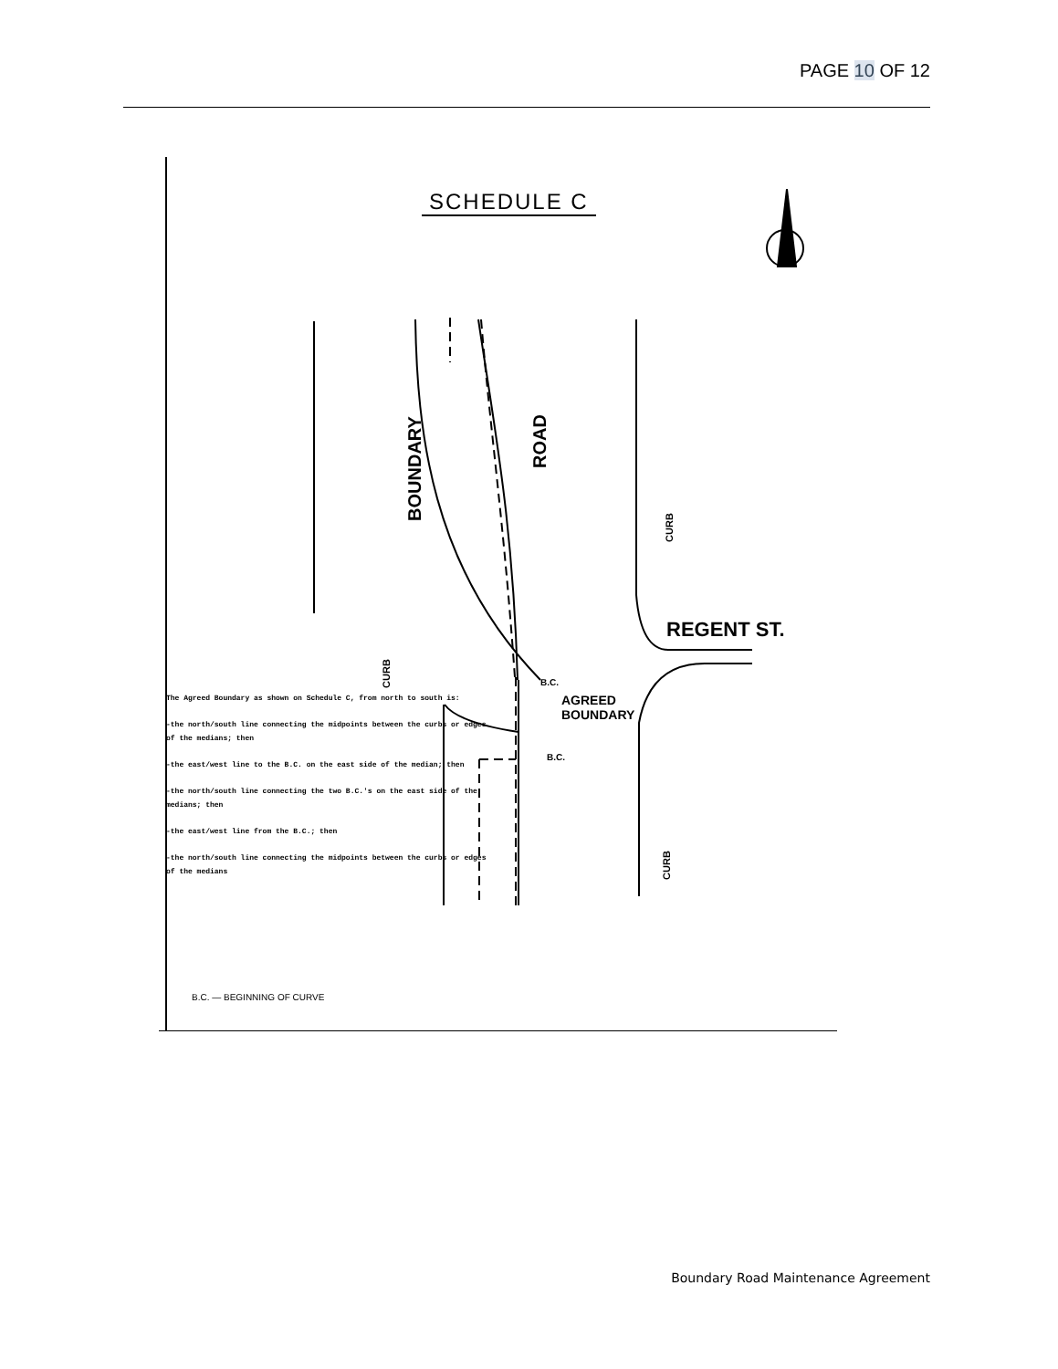PAGE 10 OF 12
SCHEDULE C
BOUNDARY
ROAD
REGENT ST.
CURB
CURB
CURB
B.C.
B.C.
AGREED
BOUNDARY
The Agreed Boundary as shown on Schedule C, from north to south is:
-the north/south line connecting the midpoints between the curbs or edges of the medians; then
-the east/west line to the B.C. on the east side of the median; then
-the north/south line connecting the two B.C.'s on the east side of the medians; then
-the east/west line from the B.C.; then
-the north/south line connecting the midpoints between the curbs or edges of the medians
B.C. — BEGINNING OF CURVE
Boundary Road Maintenance Agreement